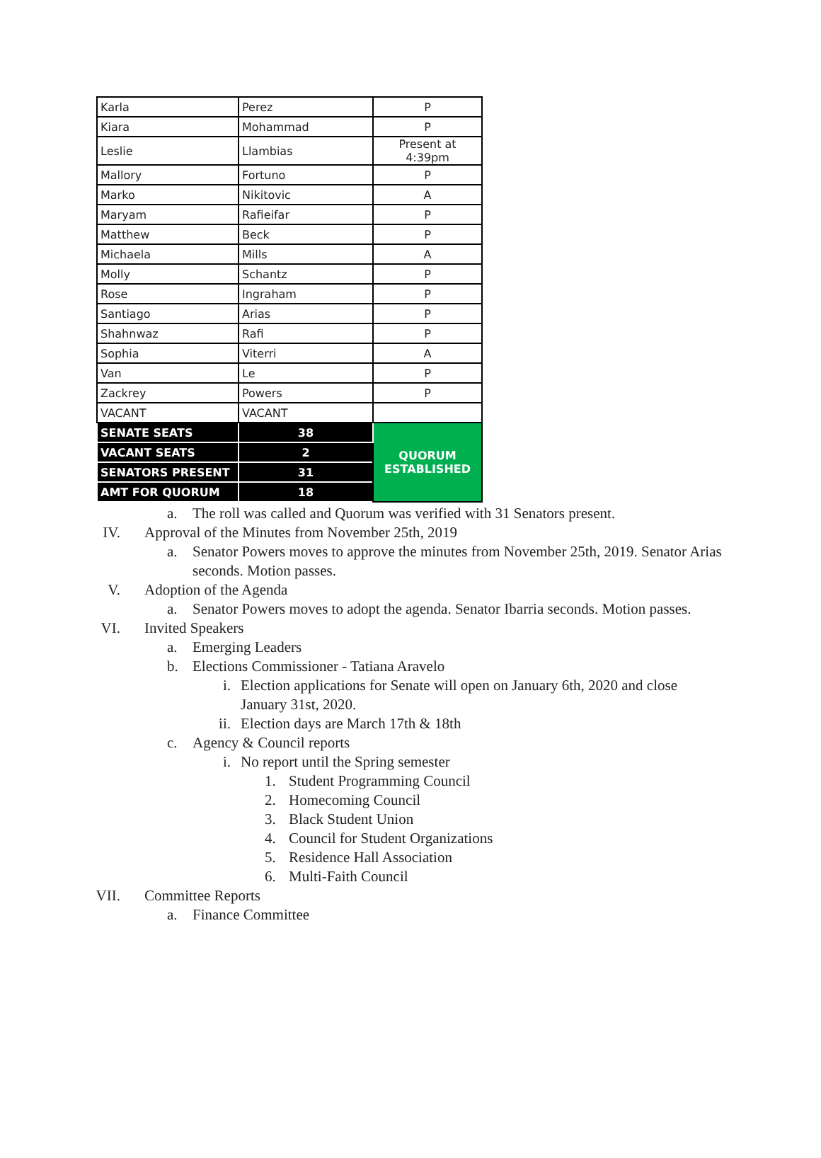| Karla | Perez | P |
| Kiara | Mohammad | P |
| Leslie | Llambias | Present at 4:39pm |
| Mallory | Fortuno | P |
| Marko | Nikitovic | A |
| Maryam | Rafieifar | P |
| Matthew | Beck | P |
| Michaela | Mills | A |
| Molly | Schantz | P |
| Rose | Ingraham | P |
| Santiago | Arias | P |
| Shahnwaz | Rafi | P |
| Sophia | Viterri | A |
| Van | Le | P |
| Zackrey | Powers | P |
| VACANT | VACANT | |
| SENATE SEATS | 38 | QUORUM ESTABLISHED |
| VACANT SEATS | 2 | |
| SENATORS PRESENT | 31 | |
| AMT FOR QUORUM | 18 | |
a. The roll was called and Quorum was verified with 31 Senators present.
IV. Approval of the Minutes from November 25th, 2019
a. Senator Powers moves to approve the minutes from November 25th, 2019. Senator Arias seconds. Motion passes.
V. Adoption of the Agenda
a. Senator Powers moves to adopt the agenda. Senator Ibarria seconds. Motion passes.
VI. Invited Speakers
a. Emerging Leaders
b. Elections Commissioner - Tatiana Aravelo
i. Election applications for Senate will open on January 6th, 2020 and close January 31st, 2020.
ii. Election days are March 17th & 18th
c. Agency & Council reports
i. No report until the Spring semester
1. Student Programming Council
2. Homecoming Council
3. Black Student Union
4. Council for Student Organizations
5. Residence Hall Association
6. Multi-Faith Council
VII. Committee Reports
a. Finance Committee